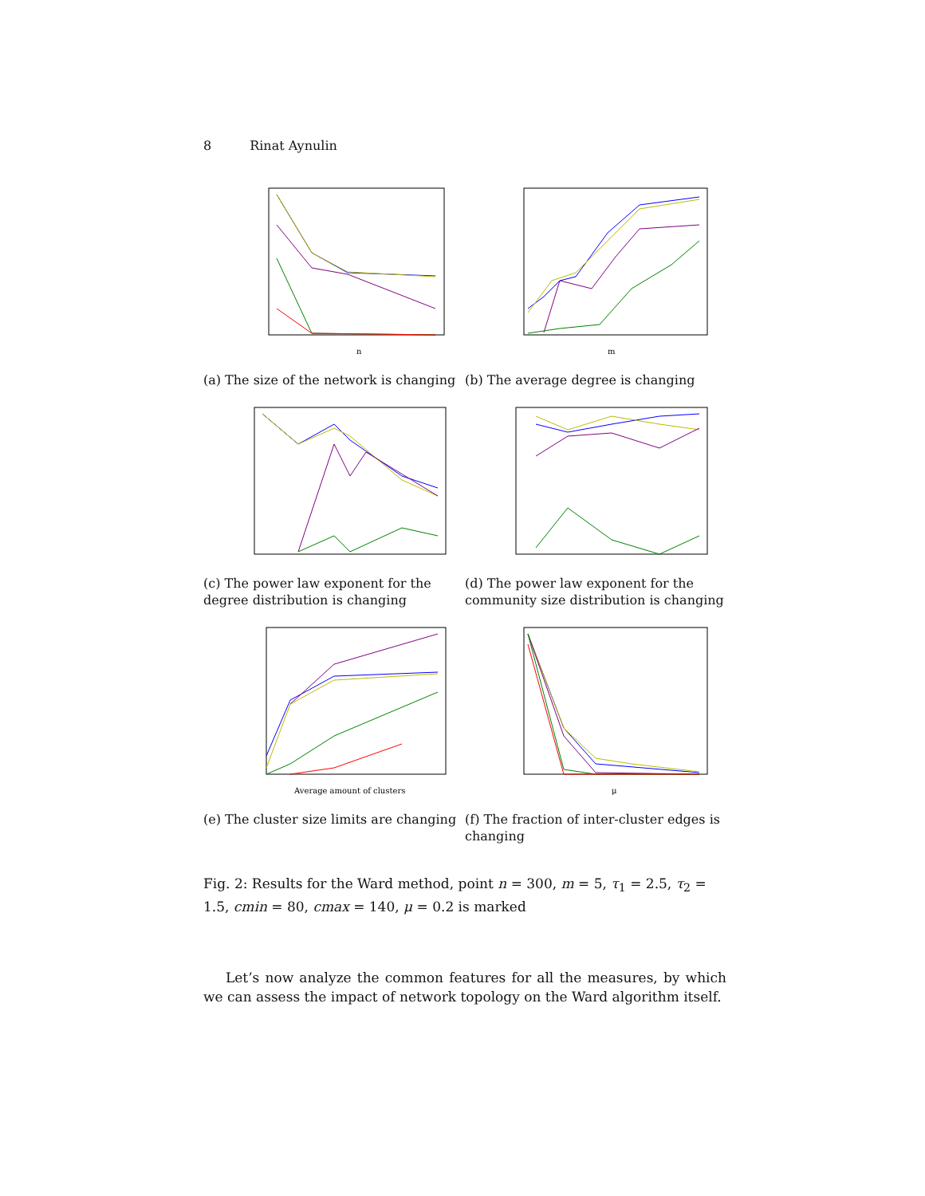8 Rinat Aynulin
n
(a) The size of the network is changing
m
(b) The average degree is changing
(c) The power law exponent for the degree distribution is changing
(d) The power law exponent for the community size distribution is changing
Average amount of clusters
(e) The cluster size limits are changing
μ
(f) The fraction of inter-cluster edges is changing
Fig. 2: Results for the Ward method, point n = 300, m = 5, τ<sub>1</sub> = 2.5, τ<sub>2</sub> = 1.5, cmin = 80, cmax = 140, μ = 0.2 is marked
Let’s now analyze the common features for all the measures, by which we can assess the impact of network topology on the Ward algorithm itself.